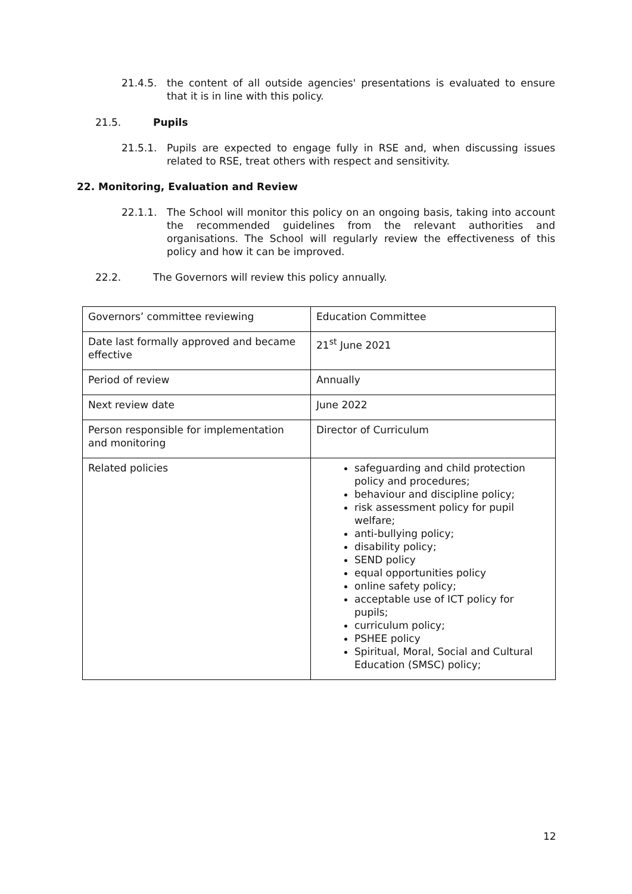21.4.5. the content of all outside agencies' presentations is evaluated to ensure that it is in line with this policy.
21.5. Pupils
21.5.1. Pupils are expected to engage fully in RSE and, when discussing issues related to RSE, treat others with respect and sensitivity.
22. Monitoring, Evaluation and Review
22.1.1. The School will monitor this policy on an ongoing basis, taking into account the recommended guidelines from the relevant authorities and organisations. The School will regularly review the effectiveness of this policy and how it can be improved.
22.2. The Governors will review this policy annually.
| Governors’ committee reviewing | Education Committee |
| Date last formally approved and became effective | 21<sup>st</sup> June 2021 |
| Period of review | Annually |
| Next review date | June 2022 |
| Person responsible for implementation and monitoring | Director of Curriculum |
| Related policies | safeguarding and child protection policy and procedures; behaviour and discipline policy; risk assessment policy for pupil welfare; anti-bullying policy; disability policy; SEND policy equal opportunities policy online safety policy; acceptable use of ICT policy for pupils; curriculum policy; PSHEE policy Spiritual, Moral, Social and Cultural Education (SMSC) policy; |
12